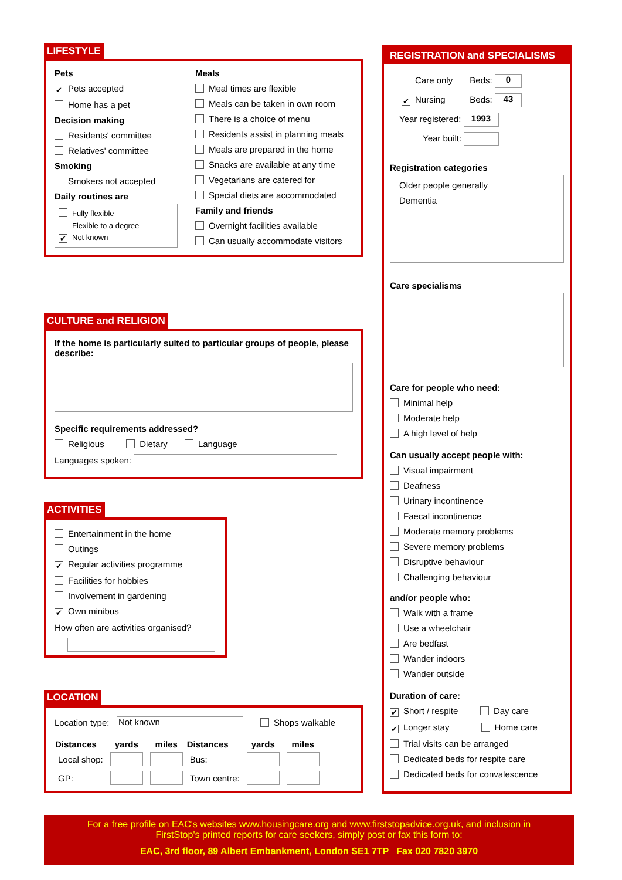LIFESTYLE
Pets
✔ Pets accepted
Home has a pet
Decision making
Residents' committee
Relatives' committee
Smoking
Smokers not accepted
Daily routines are
Fully flexible
Flexible to a degree
✔ Not known
Meals
Meal times are flexible
Meals can be taken in own room
There is a choice of menu
Residents assist in planning meals
Meals are prepared in the home
Snacks are available at any time
Vegetarians are catered for
Special diets are accommodated
Family and friends
Overnight facilities available
Can usually accommodate visitors
CULTURE and RELIGION
If the home is particularly suited to particular groups of people, please describe:
Specific requirements addressed?
Religious Dietary Language
Languages spoken:
ACTIVITIES
Entertainment in the home
Outings
✔ Regular activities programme
Facilities for hobbies
Involvement in gardening
✔ Own minibus
How often are activities organised?
LOCATION
Location type: Not known Shops walkable
| Distances | yards | miles | Distances | yards | miles |
| --- | --- | --- | --- | --- | --- |
| Local shop: | | | Bus: | | |
| GP: | | | Town centre: | | |
REGISTRATION and SPECIALISMS
Care only Beds: 0
✔ Nursing Beds: 43
Year registered: 1993
Year built:
Registration categories
Older people generally
Dementia
Care specialisms
Care for people who need:
Minimal help
Moderate help
A high level of help
Can usually accept people with:
Visual impairment
Deafness
Urinary incontinence
Faecal incontinence
Moderate memory problems
Severe memory problems
Disruptive behaviour
Challenging behaviour
and/or people who:
Walk with a frame
Use a wheelchair
Are bedfast
Wander indoors
Wander outside
Duration of care:
✔ Short / respite Day care
✔ Longer stay Home care
Trial visits can be arranged
Dedicated beds for respite care
Dedicated beds for convalescence
For a free profile on EAC's websites www.housingcare.org and www.firststopadvice.org.uk, and inclusion in
FirstStop's printed reports for care seekers, simply post or fax this form to:
EAC, 3rd floor, 89 Albert Embankment, London SE1 7TP Fax 020 7820 3970